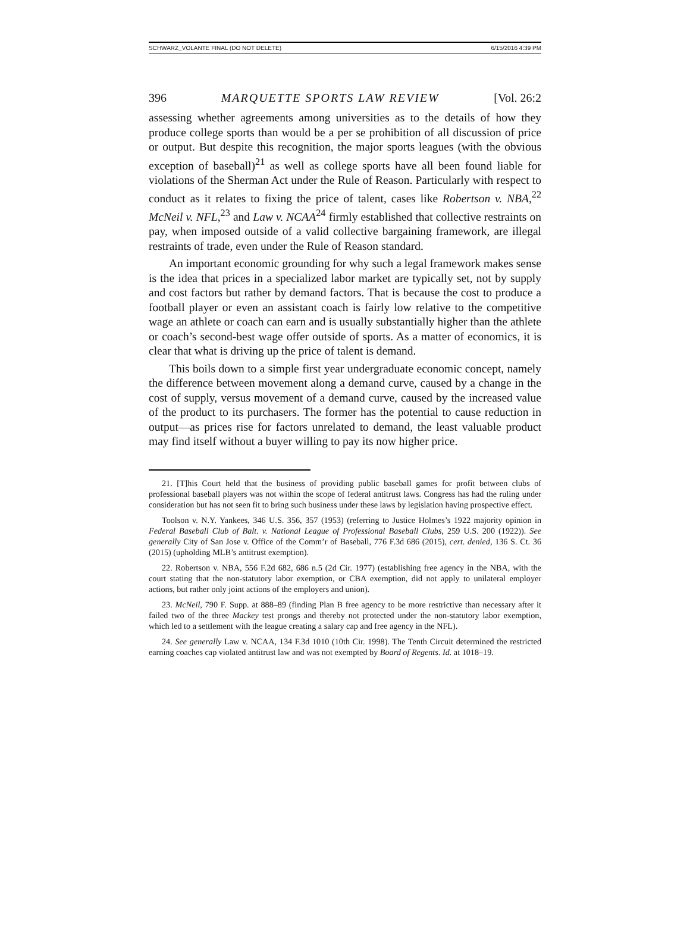SCHWARZ_VOLANTE FINAL (DO NOT DELETE) 6/15/2016 4:39 PM
396 MARQUETTE SPORTS LAW REVIEW [Vol. 26:2
assessing whether agreements among universities as to the details of how they produce college sports than would be a per se prohibition of all discussion of price or output. But despite this recognition, the major sports leagues (with the obvious exception of baseball)<sup>21</sup> as well as college sports have all been found liable for violations of the Sherman Act under the Rule of Reason. Particularly with respect to conduct as it relates to fixing the price of talent, cases like Robertson v. NBA,<sup>22</sup> McNeil v. NFL,<sup>23</sup> and Law v. NCAA<sup>24</sup> firmly established that collective restraints on pay, when imposed outside of a valid collective bargaining framework, are illegal restraints of trade, even under the Rule of Reason standard.
An important economic grounding for why such a legal framework makes sense is the idea that prices in a specialized labor market are typically set, not by supply and cost factors but rather by demand factors. That is because the cost to produce a football player or even an assistant coach is fairly low relative to the competitive wage an athlete or coach can earn and is usually substantially higher than the athlete or coach’s second-best wage offer outside of sports. As a matter of economics, it is clear that what is driving up the price of talent is demand.
This boils down to a simple first year undergraduate economic concept, namely the difference between movement along a demand curve, caused by a change in the cost of supply, versus movement of a demand curve, caused by the increased value of the product to its purchasers. The former has the potential to cause reduction in output—as prices rise for factors unrelated to demand, the least valuable product may find itself without a buyer willing to pay its now higher price.
21. [T]his Court held that the business of providing public baseball games for profit between clubs of professional baseball players was not within the scope of federal antitrust laws. Congress has had the ruling under consideration but has not seen fit to bring such business under these laws by legislation having prospective effect.
Toolson v. N.Y. Yankees, 346 U.S. 356, 357 (1953) (referring to Justice Holmes’s 1922 majority opinion in Federal Baseball Club of Balt. v. National League of Professional Baseball Clubs, 259 U.S. 200 (1922)). See generally City of San Jose v. Office of the Comm’r of Baseball, 776 F.3d 686 (2015), cert. denied, 136 S. Ct. 36 (2015) (upholding MLB’s antitrust exemption).
22. Robertson v. NBA, 556 F.2d 682, 686 n.5 (2d Cir. 1977) (establishing free agency in the NBA, with the court stating that the non-statutory labor exemption, or CBA exemption, did not apply to unilateral employer actions, but rather only joint actions of the employers and union).
23. McNeil, 790 F. Supp. at 888–89 (finding Plan B free agency to be more restrictive than necessary after it failed two of the three Mackey test prongs and thereby not protected under the non-statutory labor exemption, which led to a settlement with the league creating a salary cap and free agency in the NFL).
24. See generally Law v. NCAA, 134 F.3d 1010 (10th Cir. 1998). The Tenth Circuit determined the restricted earning coaches cap violated antitrust law and was not exempted by Board of Regents. Id. at 1018–19.